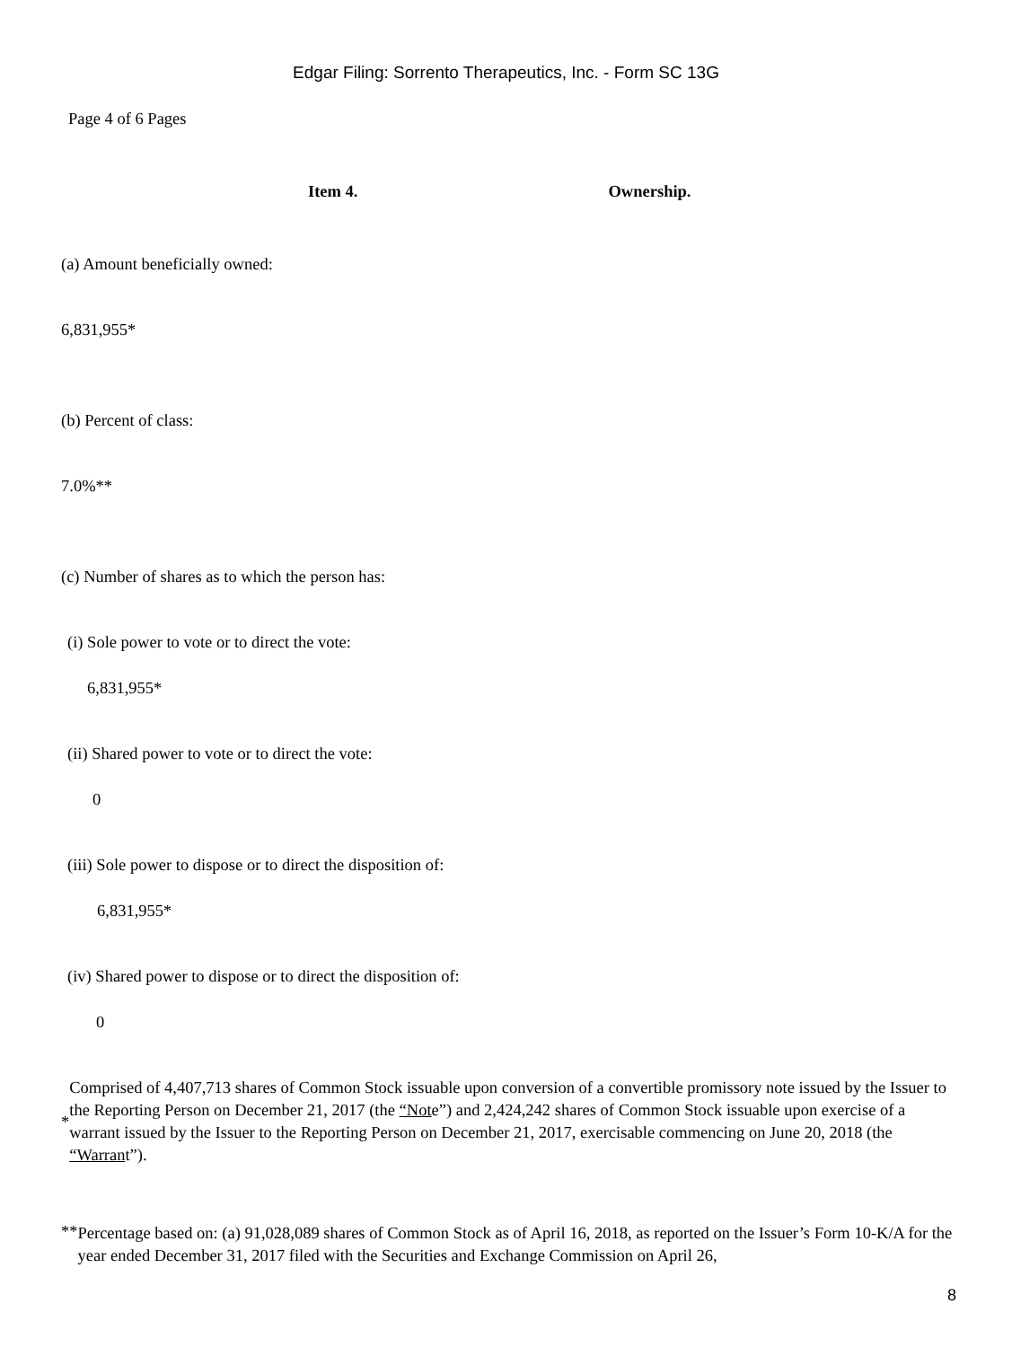Edgar Filing: Sorrento Therapeutics, Inc. - Form SC 13G
Page 4 of 6 Pages
Item 4. Ownership.
(a) Amount beneficially owned:
6,831,955*
(b) Percent of class:
7.0%**
(c) Number of shares as to which the person has:
(i) Sole power to vote or to direct the vote:
6,831,955*
(ii) Shared power to vote or to direct the vote:
0
(iii) Sole power to dispose or to direct the disposition of:
6,831,955*
(iv) Shared power to dispose or to direct the disposition of:
0
*
Comprised of 4,407,713 shares of Common Stock issuable upon conversion of a convertible promissory note issued by the Issuer to the Reporting Person on December 21, 2017 (the “Note”) and 2,424,242 shares of Common Stock issuable upon exercise of a warrant issued by the Issuer to the Reporting Person on December 21, 2017, exercisable commencing on June 20, 2018 (the “Warrant”).
**
Percentage based on: (a) 91,028,089 shares of Common Stock as of April 16, 2018, as reported on the Issuer’s Form 10-K/A for the year ended December 31, 2017 filed with the Securities and Exchange Commission on April 26,
8